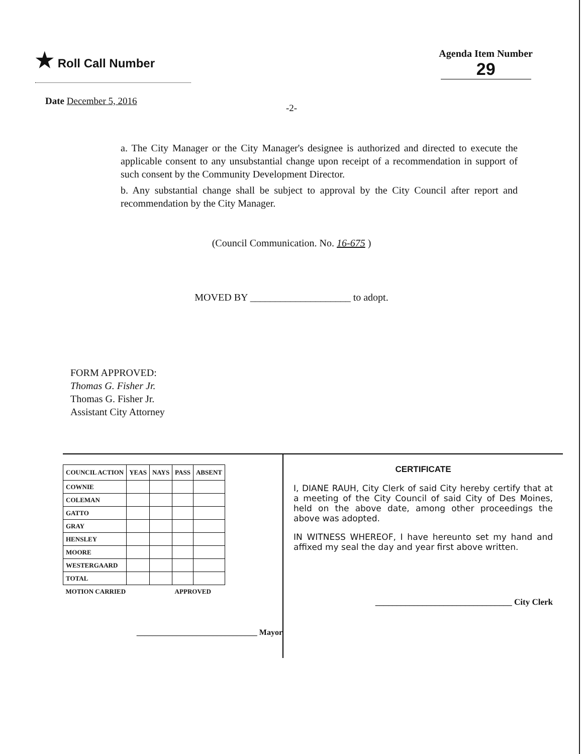★ Roll Call Number
Agenda Item Number
29
Date December 5, 2016
-2-
a. The City Manager or the City Manager's designee is authorized and directed to execute the applicable consent to any unsubstantial change upon receipt of a recommendation in support of such consent by the Community Development Director.
b. Any substantial change shall be subject to approval by the City Council after report and recommendation by the City Manager.
(Council Communication. No. 16-675 )
MOVED BY ____________________ to adopt.
FORM APPROVED:
Thomas G. Fisher Jr.
Thomas G. Fisher Jr.
Assistant City Attorney
| COUNCIL ACTION | YEAS | NAYS | PASS | ABSENT |
| --- | --- | --- | --- | --- |
| COWNIE | | | | |
| COLEMAN | | | | |
| GATTO | | | | |
| GRAY | | | | |
| HENSLEY | | | | |
| MOORE | | | | |
| WESTERGAARD | | | | |
| TOTAL | | | | |
| MOTION CARRIED | | | APPROVED | |
______________________________ Mayor
CERTIFICATE
I, DIANE RAUH, City Clerk of said City hereby certify that at a meeting of the City Council of said City of Des Moines, held on the above date, among other proceedings the above was adopted.
IN WITNESS WHEREOF, I have hereunto set my hand and affixed my seal the day and year first above written.
________________________________ City Clerk